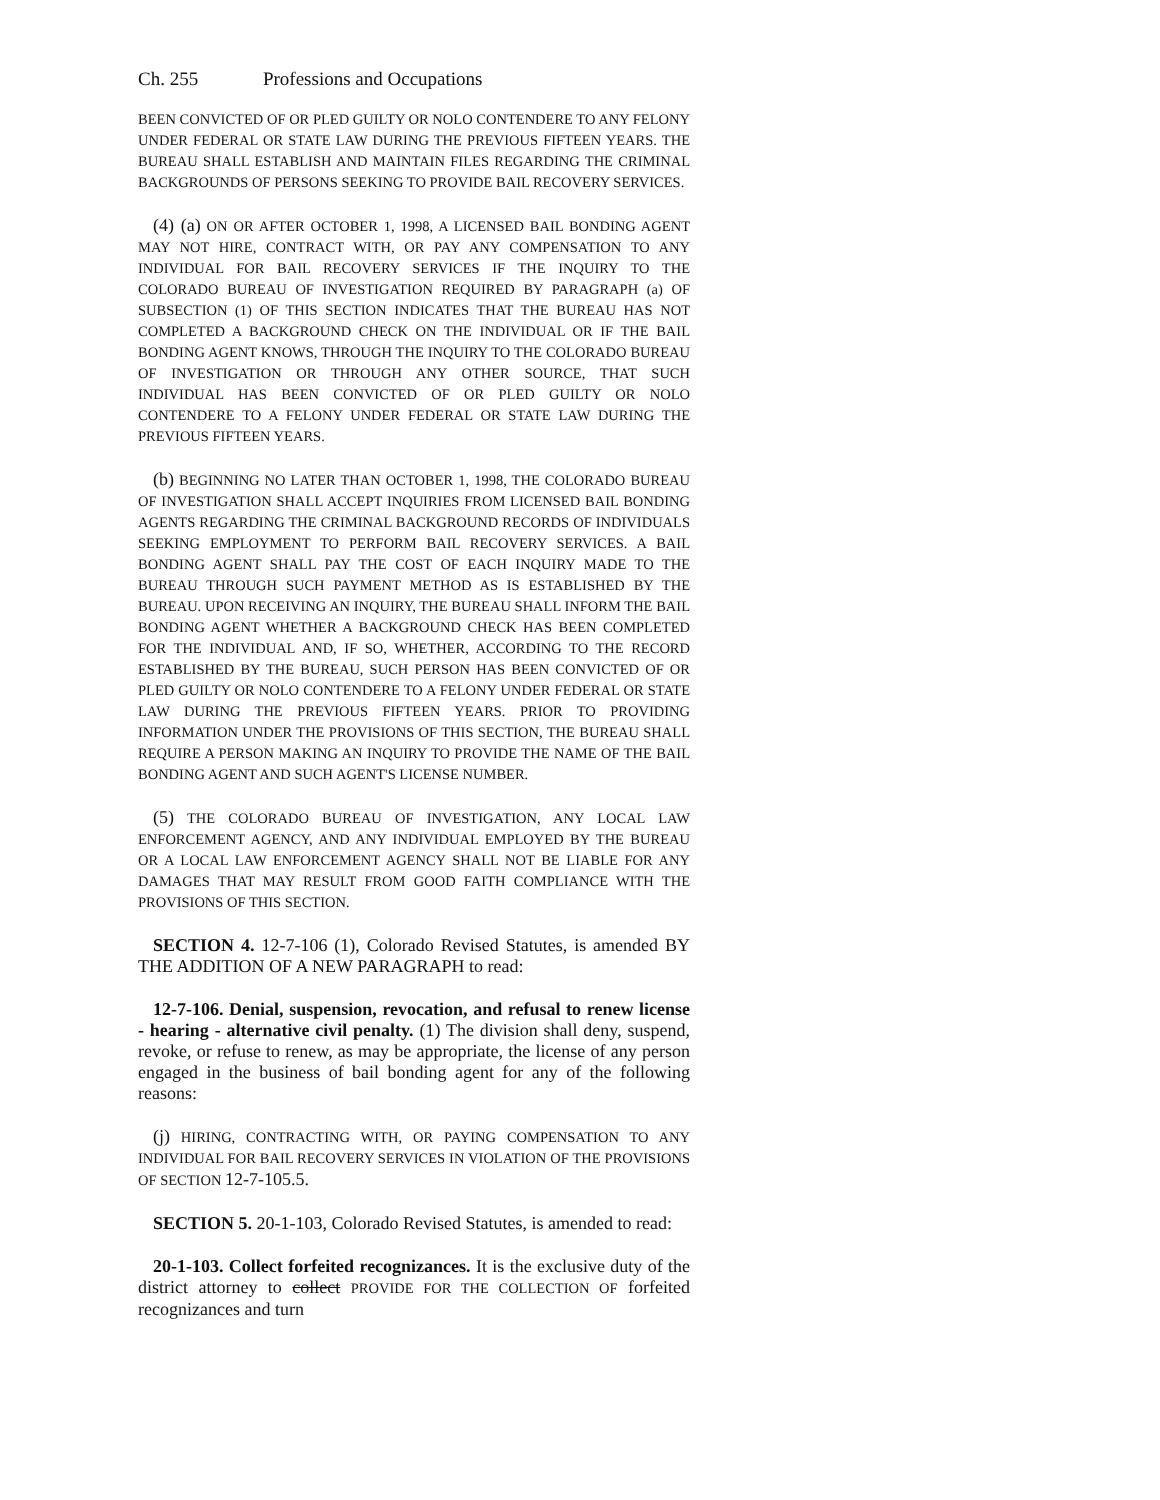Ch. 255 Professions and Occupations
BEEN CONVICTED OF OR PLED GUILTY OR NOLO CONTENDERE TO ANY FELONY UNDER FEDERAL OR STATE LAW DURING THE PREVIOUS FIFTEEN YEARS. THE BUREAU SHALL ESTABLISH AND MAINTAIN FILES REGARDING THE CRIMINAL BACKGROUNDS OF PERSONS SEEKING TO PROVIDE BAIL RECOVERY SERVICES.
(4) (a) ON OR AFTER OCTOBER 1, 1998, A LICENSED BAIL BONDING AGENT MAY NOT HIRE, CONTRACT WITH, OR PAY ANY COMPENSATION TO ANY INDIVIDUAL FOR BAIL RECOVERY SERVICES IF THE INQUIRY TO THE COLORADO BUREAU OF INVESTIGATION REQUIRED BY PARAGRAPH (a) OF SUBSECTION (1) OF THIS SECTION INDICATES THAT THE BUREAU HAS NOT COMPLETED A BACKGROUND CHECK ON THE INDIVIDUAL OR IF THE BAIL BONDING AGENT KNOWS, THROUGH THE INQUIRY TO THE COLORADO BUREAU OF INVESTIGATION OR THROUGH ANY OTHER SOURCE, THAT SUCH INDIVIDUAL HAS BEEN CONVICTED OF OR PLED GUILTY OR NOLO CONTENDERE TO A FELONY UNDER FEDERAL OR STATE LAW DURING THE PREVIOUS FIFTEEN YEARS.
(b) BEGINNING NO LATER THAN OCTOBER 1, 1998, THE COLORADO BUREAU OF INVESTIGATION SHALL ACCEPT INQUIRIES FROM LICENSED BAIL BONDING AGENTS REGARDING THE CRIMINAL BACKGROUND RECORDS OF INDIVIDUALS SEEKING EMPLOYMENT TO PERFORM BAIL RECOVERY SERVICES. A BAIL BONDING AGENT SHALL PAY THE COST OF EACH INQUIRY MADE TO THE BUREAU THROUGH SUCH PAYMENT METHOD AS IS ESTABLISHED BY THE BUREAU. UPON RECEIVING AN INQUIRY, THE BUREAU SHALL INFORM THE BAIL BONDING AGENT WHETHER A BACKGROUND CHECK HAS BEEN COMPLETED FOR THE INDIVIDUAL AND, IF SO, WHETHER, ACCORDING TO THE RECORD ESTABLISHED BY THE BUREAU, SUCH PERSON HAS BEEN CONVICTED OF OR PLED GUILTY OR NOLO CONTENDERE TO A FELONY UNDER FEDERAL OR STATE LAW DURING THE PREVIOUS FIFTEEN YEARS. PRIOR TO PROVIDING INFORMATION UNDER THE PROVISIONS OF THIS SECTION, THE BUREAU SHALL REQUIRE A PERSON MAKING AN INQUIRY TO PROVIDE THE NAME OF THE BAIL BONDING AGENT AND SUCH AGENT'S LICENSE NUMBER.
(5) THE COLORADO BUREAU OF INVESTIGATION, ANY LOCAL LAW ENFORCEMENT AGENCY, AND ANY INDIVIDUAL EMPLOYED BY THE BUREAU OR A LOCAL LAW ENFORCEMENT AGENCY SHALL NOT BE LIABLE FOR ANY DAMAGES THAT MAY RESULT FROM GOOD FAITH COMPLIANCE WITH THE PROVISIONS OF THIS SECTION.
SECTION 4. 12-7-106 (1), Colorado Revised Statutes, is amended BY THE ADDITION OF A NEW PARAGRAPH to read:
12-7-106. Denial, suspension, revocation, and refusal to renew license - hearing - alternative civil penalty. (1) The division shall deny, suspend, revoke, or refuse to renew, as may be appropriate, the license of any person engaged in the business of bail bonding agent for any of the following reasons:
(j) HIRING, CONTRACTING WITH, OR PAYING COMPENSATION TO ANY INDIVIDUAL FOR BAIL RECOVERY SERVICES IN VIOLATION OF THE PROVISIONS OF SECTION 12-7-105.5.
SECTION 5. 20-1-103, Colorado Revised Statutes, is amended to read:
20-1-103. Collect forfeited recognizances. It is the exclusive duty of the district attorney to collect PROVIDE FOR THE COLLECTION OF forfeited recognizances and turn